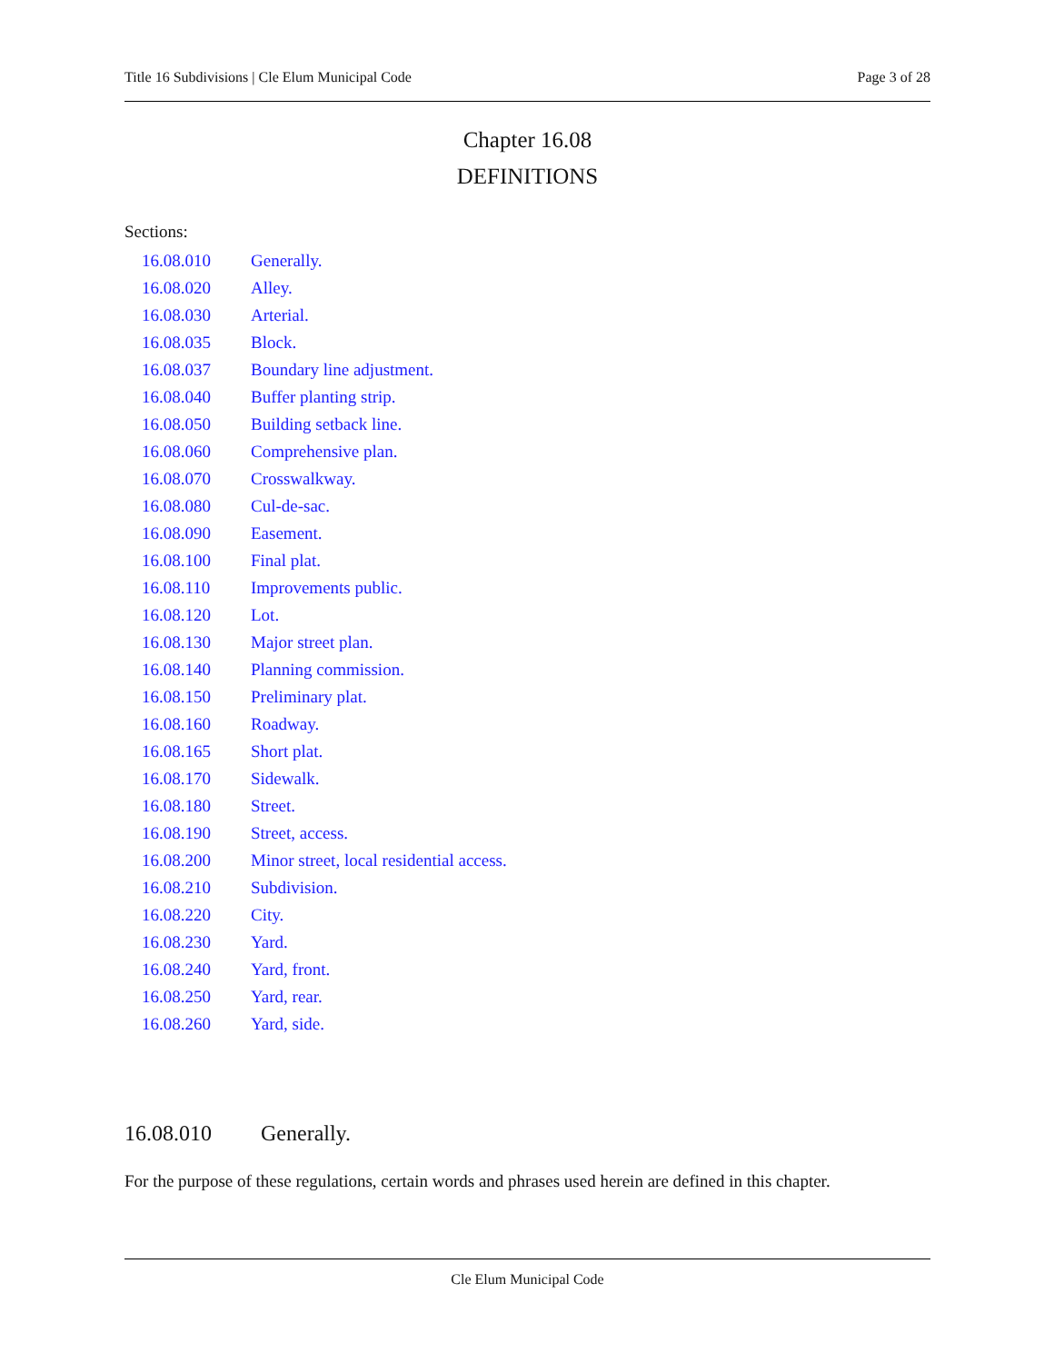Title 16 Subdivisions | Cle Elum Municipal Code Page 3 of 28
Chapter 16.08
DEFINITIONS
Sections:
16.08.010 Generally.
16.08.020 Alley.
16.08.030 Arterial.
16.08.035 Block.
16.08.037 Boundary line adjustment.
16.08.040 Buffer planting strip.
16.08.050 Building setback line.
16.08.060 Comprehensive plan.
16.08.070 Crosswalkway.
16.08.080 Cul-de-sac.
16.08.090 Easement.
16.08.100 Final plat.
16.08.110 Improvements public.
16.08.120 Lot.
16.08.130 Major street plan.
16.08.140 Planning commission.
16.08.150 Preliminary plat.
16.08.160 Roadway.
16.08.165 Short plat.
16.08.170 Sidewalk.
16.08.180 Street.
16.08.190 Street, access.
16.08.200 Minor street, local residential access.
16.08.210 Subdivision.
16.08.220 City.
16.08.230 Yard.
16.08.240 Yard, front.
16.08.250 Yard, rear.
16.08.260 Yard, side.
16.08.010 Generally.
For the purpose of these regulations, certain words and phrases used herein are defined in this chapter.
Cle Elum Municipal Code